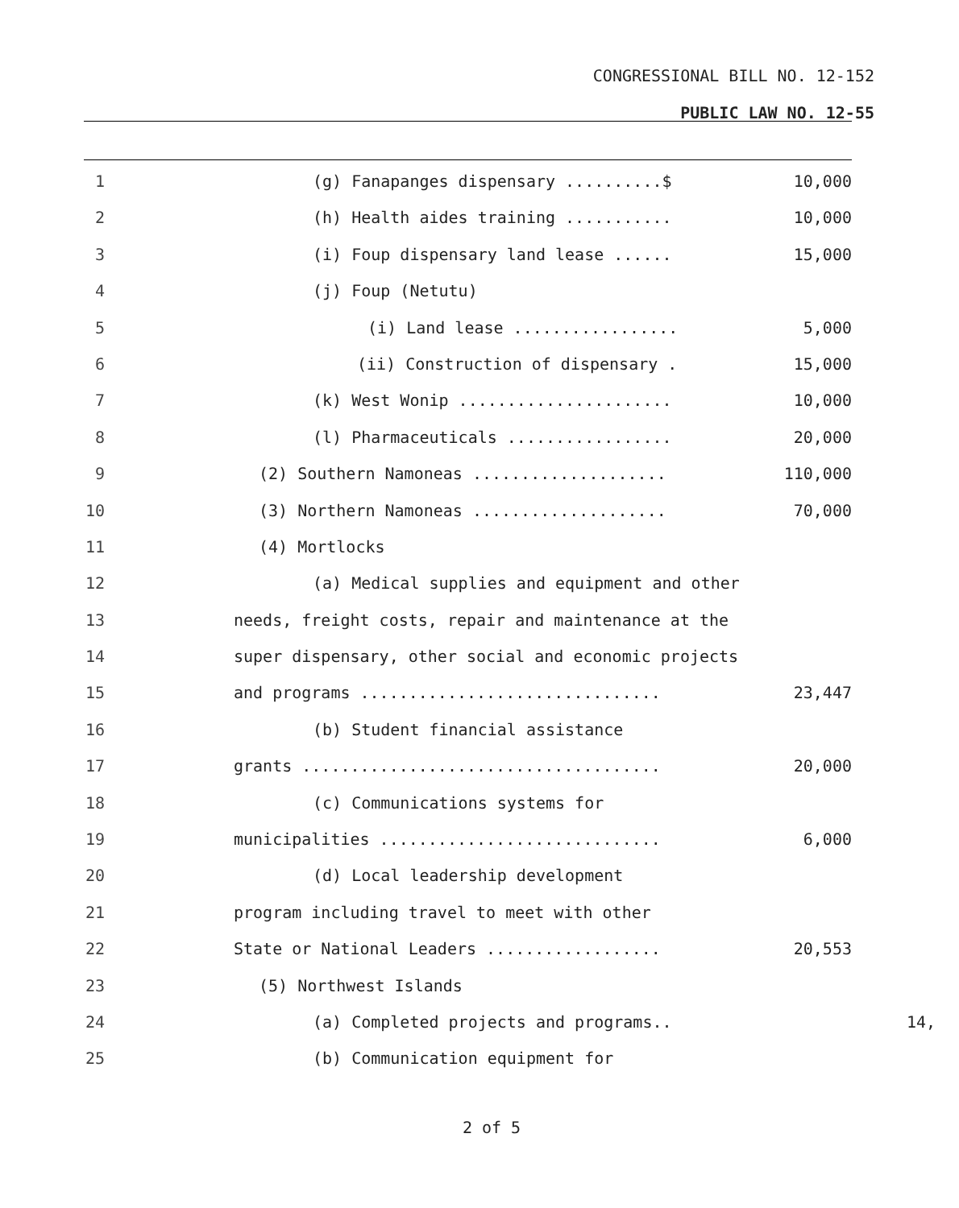CONGRESSIONAL BILL NO. 12-152
PUBLIC LAW NO. 12-55
1 (g) Fanapanges dispensary ..........$ 10,000
2 (h) Health aides training ........... 10,000
3 (i) Foup dispensary land lease ...... 15,000
4 (j) Foup (Netutu)
5 (i) Land lease ................. 5,000
6 (ii) Construction of dispensary . 15,000
7 (k) West Wonip ...................... 10,000
8 (l) Pharmaceuticals ................. 20,000
9 (2) Southern Namoneas .................... 110,000
10 (3) Northern Namoneas .................... 70,000
11 (4) Mortlocks
12 (a) Medical supplies and equipment and other
13 needs, freight costs, repair and maintenance at the
14 super dispensary, other social and economic projects
15 and programs ............................... 23,447
16 (b) Student financial assistance
17 grants ..................................... 20,000
18 (c) Communications systems for
19 municipalities ............................. 6,000
20 (d) Local leadership development
21 program including travel to meet with other
22 State or National Leaders .................. 20,553
23 (5) Northwest Islands
24 (a) Completed projects and programs.. 14,
25 (b) Communication equipment for
2 of 5